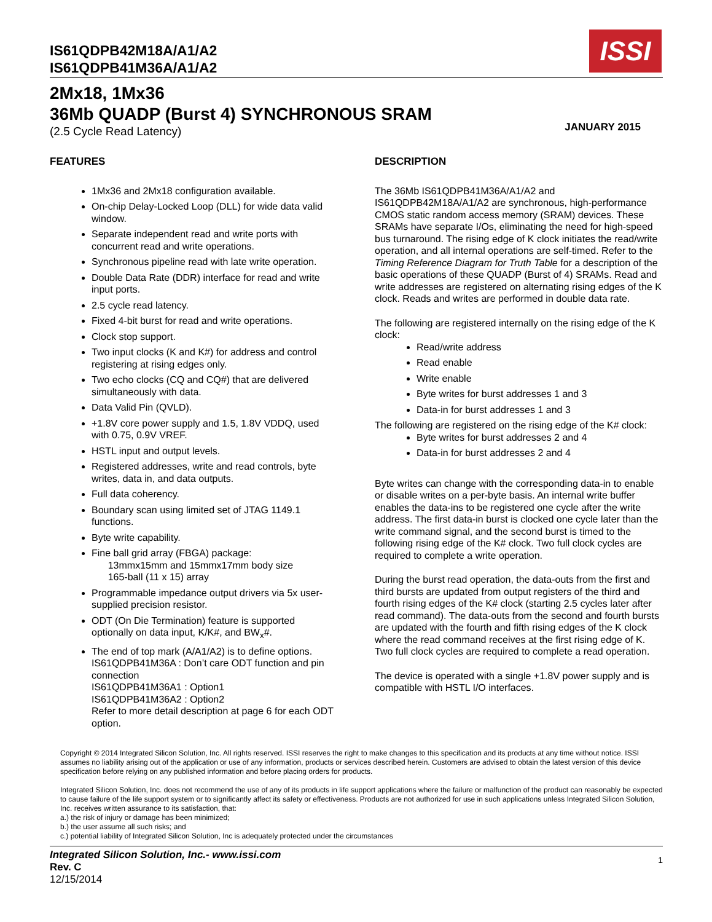ISSI
IS61QDPB42M18A/A1/A2
IS61QDPB41M36A/A1/A2
2Mx18, 1Mx36
36Mb QUADP (Burst 4) SYNCHRONOUS SRAM
(2.5 Cycle Read Latency)
JANUARY 2015
FEATURES
1Mx36 and 2Mx18 configuration available.
On-chip Delay-Locked Loop (DLL) for wide data valid window.
Separate independent read and write ports with concurrent read and write operations.
Synchronous pipeline read with late write operation.
Double Data Rate (DDR) interface for read and write input ports.
2.5 cycle read latency.
Fixed 4-bit burst for read and write operations.
Clock stop support.
Two input clocks (K and K#) for address and control registering at rising edges only.
Two echo clocks (CQ and CQ#) that are delivered simultaneously with data.
Data Valid Pin (QVLD).
+1.8V core power supply and 1.5, 1.8V VDDQ, used with 0.75, 0.9V VREF.
HSTL input and output levels.
Registered addresses, write and read controls, byte writes, data in, and data outputs.
Full data coherency.
Boundary scan using limited set of JTAG 1149.1 functions.
Byte write capability.
Fine ball grid array (FBGA) package:
13mmx15mm and 15mmx17mm body size
165-ball (11 x 15) array
Programmable impedance output drivers via 5x user-supplied precision resistor.
ODT (On Die Termination) feature is supported optionally on data input, K/K#, and BW<sub>x</sub>#.
The end of top mark (A/A1/A2) is to define options.
IS61QDPB41M36A : Don’t care ODT function and pin connection
IS61QDPB41M36A1 : Option1
IS61QDPB41M36A2 : Option2
Refer to more detail description at page 6 for each ODT option.
DESCRIPTION
The 36Mb IS61QDPB41M36A/A1/A2 and IS61QDPB42M18A/A1/A2 are synchronous, high-performance CMOS static random access memory (SRAM) devices. These SRAMs have separate I/Os, eliminating the need for high-speed bus turnaround. The rising edge of K clock initiates the read/write operation, and all internal operations are self-timed. Refer to the Timing Reference Diagram for Truth Table for a description of the basic operations of these QUADP (Burst of 4) SRAMs. Read and write addresses are registered on alternating rising edges of the K clock. Reads and writes are performed in double data rate.
The following are registered internally on the rising edge of the K clock:
Read/write address
Read enable
Write enable
Byte writes for burst addresses 1 and 3
Data-in for burst addresses 1 and 3
The following are registered on the rising edge of the K# clock:
Byte writes for burst addresses 2 and 4
Data-in for burst addresses 2 and 4
Byte writes can change with the corresponding data-in to enable or disable writes on a per-byte basis. An internal write buffer enables the data-ins to be registered one cycle after the write address. The first data-in burst is clocked one cycle later than the write command signal, and the second burst is timed to the following rising edge of the K# clock. Two full clock cycles are required to complete a write operation.
During the burst read operation, the data-outs from the first and third bursts are updated from output registers of the third and fourth rising edges of the K# clock (starting 2.5 cycles later after read command). The data-outs from the second and fourth bursts are updated with the fourth and fifth rising edges of the K clock where the read command receives at the first rising edge of K. Two full clock cycles are required to complete a read operation.
The device is operated with a single +1.8V power supply and is compatible with HSTL I/O interfaces.
Copyright © 2014 Integrated Silicon Solution, Inc. All rights reserved. ISSI reserves the right to make changes to this specification and its products at any time without notice. ISSI assumes no liability arising out of the application or use of any information, products or services described herein. Customers are advised to obtain the latest version of this device specification before relying on any published information and before placing orders for products.
Integrated Silicon Solution, Inc. does not recommend the use of any of its products in life support applications where the failure or malfunction of the product can reasonably be expected to cause failure of the life support system or to significantly affect its safety or effectiveness. Products are not authorized for use in such applications unless Integrated Silicon Solution, Inc. receives written assurance to its satisfaction, that:
a.) the risk of injury or damage has been minimized;
b.) the user assume all such risks; and
c.) potential liability of Integrated Silicon Solution, Inc is adequately protected under the circumstances
Integrated Silicon Solution, Inc.- www.issi.com
Rev. C
12/15/2014
1